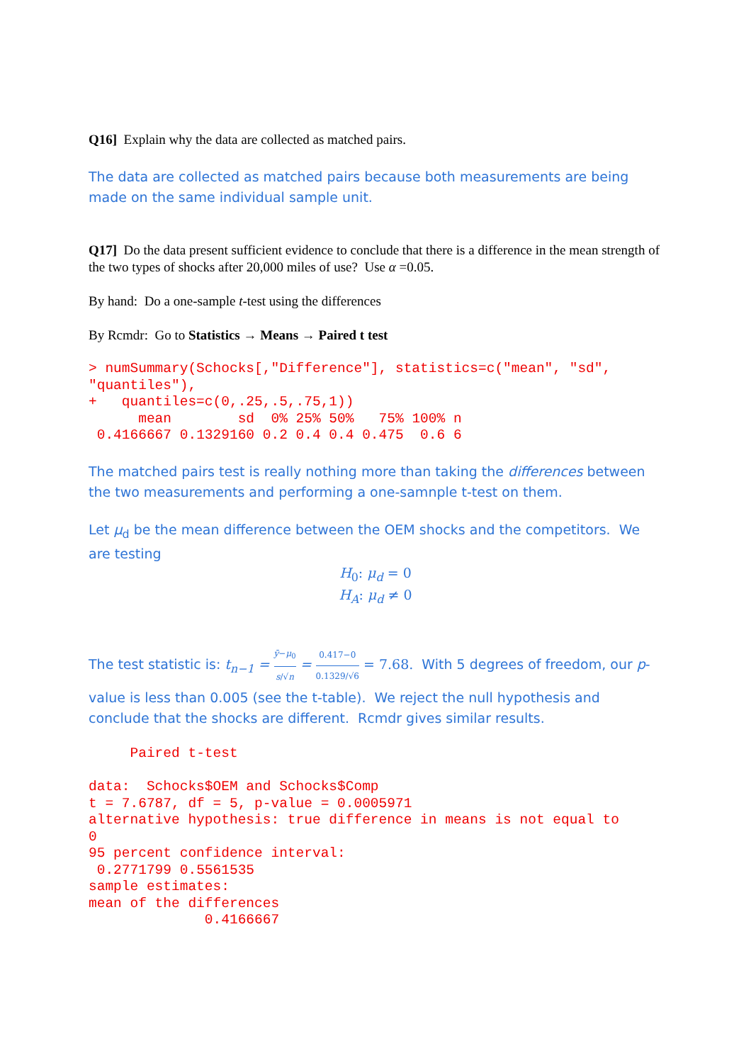Q16] Explain why the data are collected as matched pairs.
The data are collected as matched pairs because both measurements are being made on the same individual sample unit.
Q17] Do the data present sufficient evidence to conclude that there is a difference in the mean strength of the two types of shocks after 20,000 miles of use? Use α =0.05.
By hand: Do a one-sample t-test using the differences
By Rcmdr: Go to Statistics → Means → Paired t test
> numSummary(Schocks[,"Difference"], statistics=c("mean", "sd", 
"quantiles"),
+   quantiles=c(0,.25,.5,.75,1))
      mean        sd  0% 25% 50%   75% 100% n
 0.4166667 0.1329160 0.2 0.4 0.4 0.475  0.6 6
The matched pairs test is really nothing more than taking the differences between the two measurements and performing a one-samnple t-test on them.
Let μ<sub>d</sub> be the mean difference between the OEM shocks and the competitors. We are testing
H<sub>0</sub>: μ<sub>d</sub> = 0
H<sub>A</sub>: μ<sub>d</sub> ≠ 0
The test statistic is: t<sub>n−1</sub> = ȳ−μ<sub>0</sub> s/√n = 0.417−0 0.1329/√6 = 7.68. With 5 degrees of freedom, our p-value is less than 0.005 (see the t-table). We reject the null hypothesis and conclude that the shocks are different. Rcmdr gives similar results.
     Paired t-test

data:  Schocks$OEM and Schocks$Comp
t = 7.6787, df = 5, p-value = 0.0005971
alternative hypothesis: true difference in means is not equal to 
0 
95 percent confidence interval:
 0.2771799 0.5561535 
sample estimates:
mean of the differences 
              0.4166667